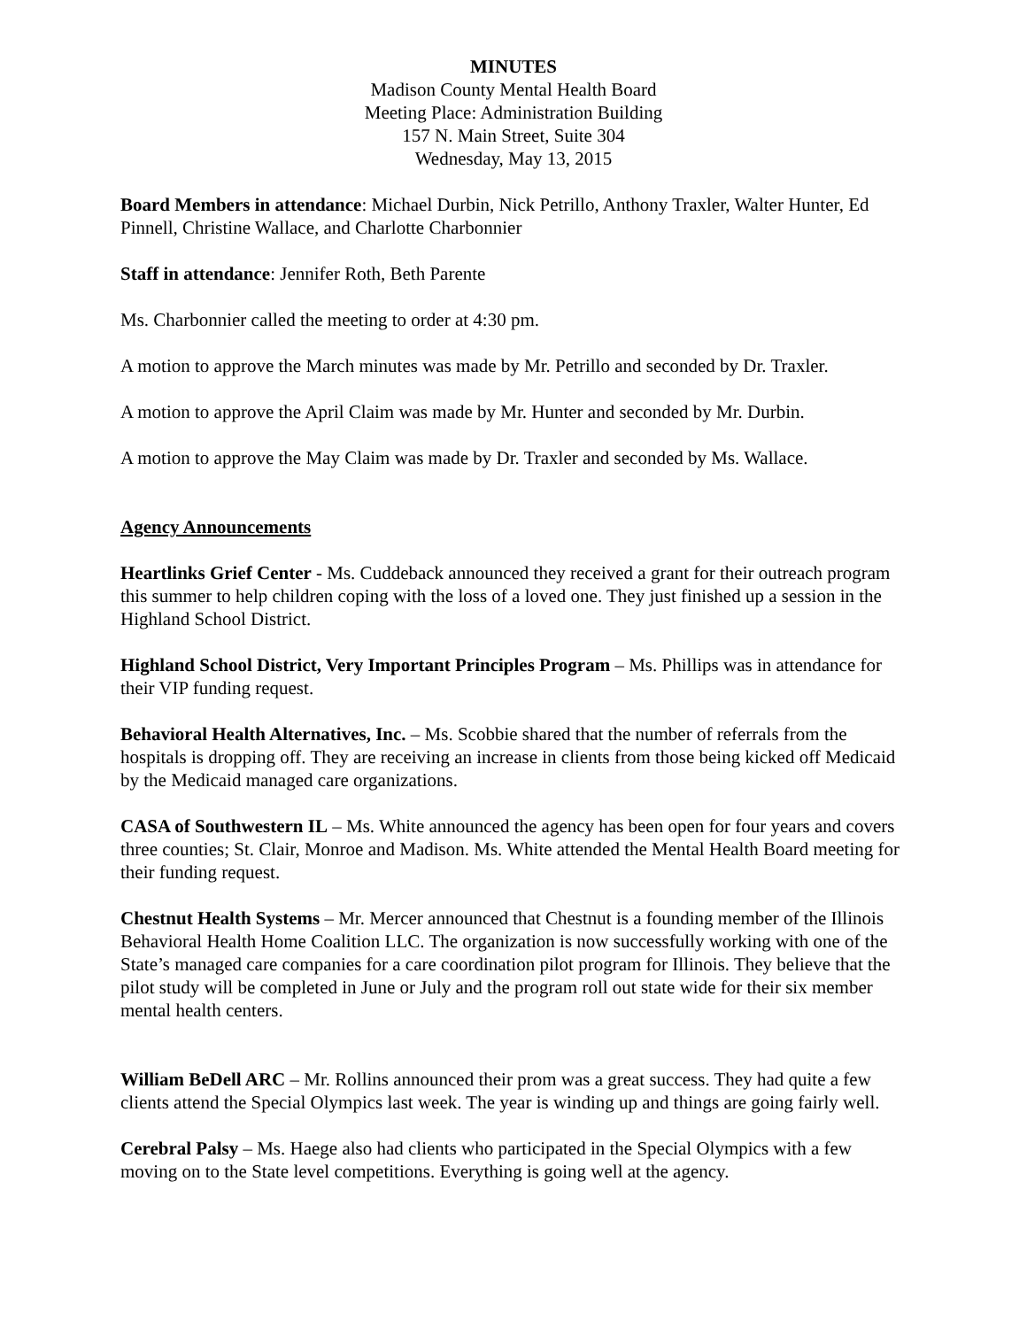MINUTES
Madison County Mental Health Board
Meeting Place: Administration Building
157 N. Main Street, Suite 304
Wednesday, May 13, 2015
Board Members in attendance: Michael Durbin, Nick Petrillo, Anthony Traxler, Walter Hunter, Ed Pinnell, Christine Wallace, and Charlotte Charbonnier
Staff in attendance: Jennifer Roth, Beth Parente
Ms. Charbonnier called the meeting to order at 4:30 pm.
A motion to approve the March minutes was made by Mr. Petrillo and seconded by Dr. Traxler.
A motion to approve the April Claim was made by Mr. Hunter and seconded by Mr. Durbin.
A motion to approve the May Claim was made by Dr. Traxler and seconded by Ms. Wallace.
Agency Announcements
Heartlinks Grief Center - Ms. Cuddeback announced they received a grant for their outreach program this summer to help children coping with the loss of a loved one. They just finished up a session in the Highland School District.
Highland School District, Very Important Principles Program – Ms. Phillips was in attendance for their VIP funding request.
Behavioral Health Alternatives, Inc. – Ms. Scobbie shared that the number of referrals from the hospitals is dropping off. They are receiving an increase in clients from those being kicked off Medicaid by the Medicaid managed care organizations.
CASA of Southwestern IL – Ms. White announced the agency has been open for four years and covers three counties; St. Clair, Monroe and Madison. Ms. White attended the Mental Health Board meeting for their funding request.
Chestnut Health Systems – Mr. Mercer announced that Chestnut is a founding member of the Illinois Behavioral Health Home Coalition LLC. The organization is now successfully working with one of the State’s managed care companies for a care coordination pilot program for Illinois. They believe that the pilot study will be completed in June or July and the program roll out state wide for their six member mental health centers.
William BeDell ARC – Mr. Rollins announced their prom was a great success. They had quite a few clients attend the Special Olympics last week. The year is winding up and things are going fairly well.
Cerebral Palsy – Ms. Haege also had clients who participated in the Special Olympics with a few moving on to the State level competitions. Everything is going well at the agency.